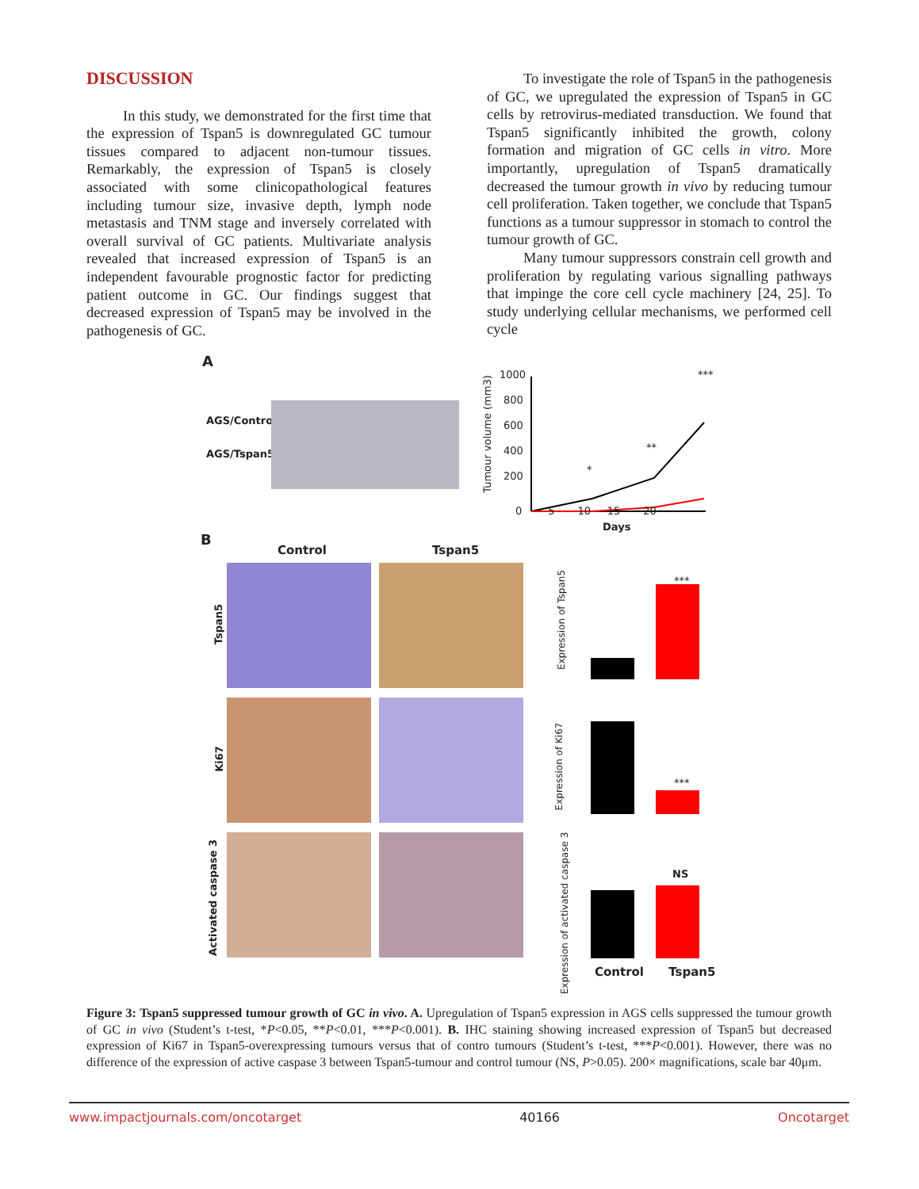DISCUSSION
In this study, we demonstrated for the first time that the expression of Tspan5 is downregulated GC tumour tissues compared to adjacent non-tumour tissues. Remarkably, the expression of Tspan5 is closely associated with some clinicopathological features including tumour size, invasive depth, lymph node metastasis and TNM stage and inversely correlated with overall survival of GC patients. Multivariate analysis revealed that increased expression of Tspan5 is an independent favourable prognostic factor for predicting patient outcome in GC. Our findings suggest that decreased expression of Tspan5 may be involved in the pathogenesis of GC.
To investigate the role of Tspan5 in the pathogenesis of GC, we upregulated the expression of Tspan5 in GC cells by retrovirus-mediated transduction. We found that Tspan5 significantly inhibited the growth, colony formation and migration of GC cells in vitro. More importantly, upregulation of Tspan5 dramatically decreased the tumour growth in vivo by reducing tumour cell proliferation. Taken together, we conclude that Tspan5 functions as a tumour suppressor in stomach to control the tumour growth of GC.
Many tumour suppressors constrain cell growth and proliferation by regulating various signalling pathways that impinge the core cell cycle machinery [24, 25]. To study underlying cellular mechanisms, we performed cell cycle
A
AGS/Control
AGS/Tspan5
1000
800
600
400
200
0 5 10 15 20
Days
Tumour volume (mm3)
*
**
***
B
Control Tspan5
Tspan5
Ki67
Activated caspase 3
***
***
NS
Expression of Tspan5
Expression of Ki67
Expression of activated caspase 3
Control Tspan5
Figure 3: Tspan5 suppressed tumour growth of GC in vivo. A. Upregulation of Tspan5 expression in AGS cells suppressed the tumour growth of GC in vivo (Student’s t-test, *P<0.05, **P<0.01, ***P<0.001). B. IHC staining showing increased expression of Tspan5 but decreased expression of Ki67 in Tspan5-overexpressing tumours versus that of contro tumours (Student’s t-test, ***P<0.001). However, there was no difference of the expression of active caspase 3 between Tspan5-tumour and control tumour (NS, P>0.05). 200× magnifications, scale bar 40μm.
www.impactjournals.com/oncotarget 40166 Oncotarget